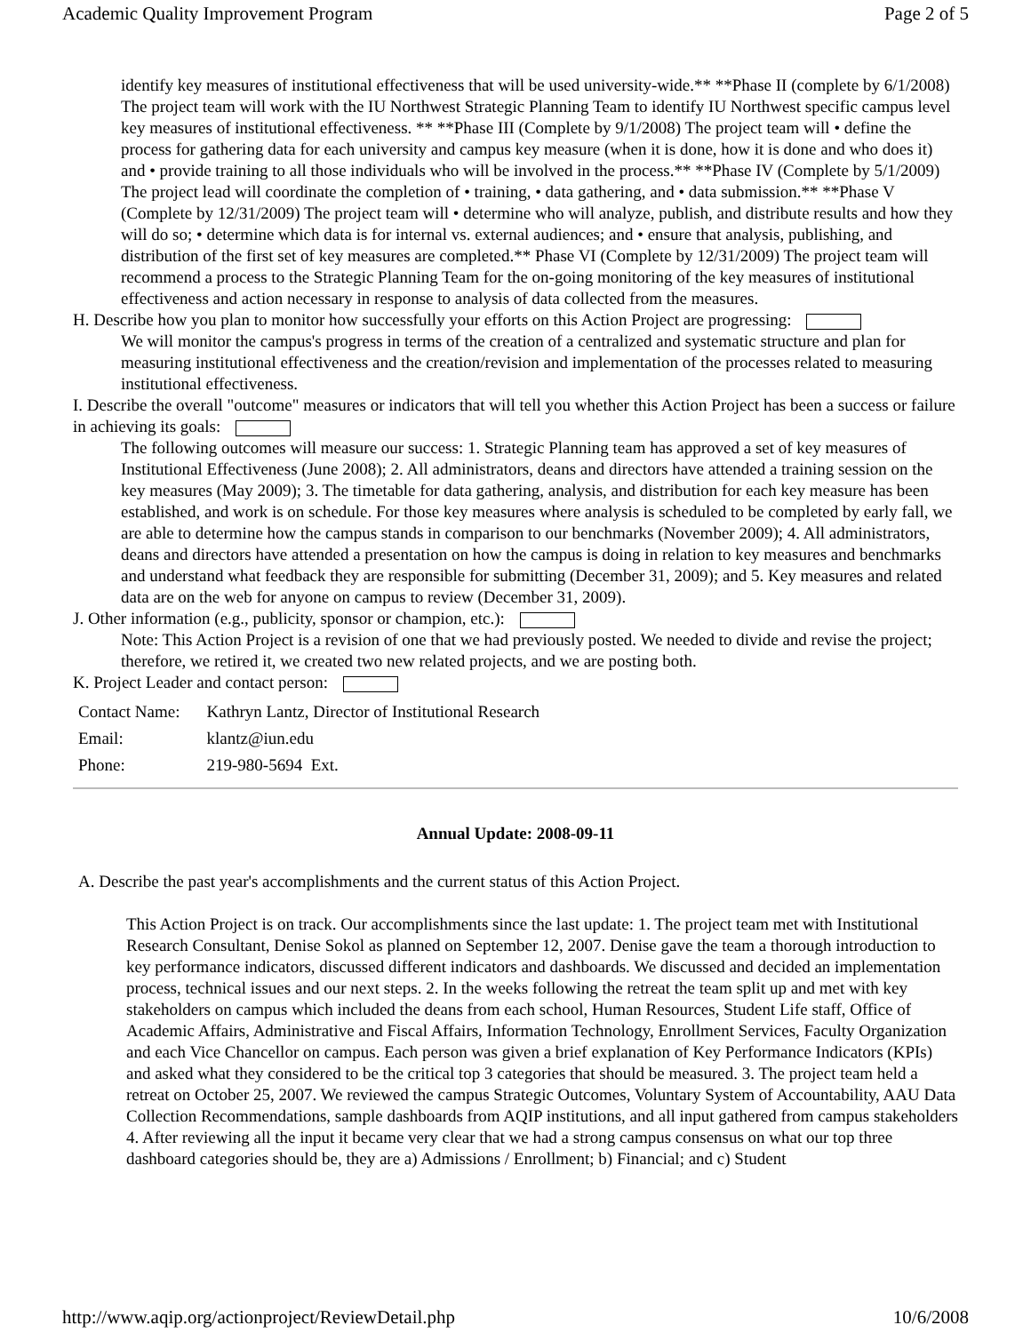Academic Quality Improvement Program Page 2 of 5
identify key measures of institutional effectiveness that will be used university-wide.** **Phase II (complete by 6/1/2008) The project team will work with the IU Northwest Strategic Planning Team to identify IU Northwest specific campus level key measures of institutional effectiveness. ** **Phase III (Complete by 9/1/2008) The project team will • define the process for gathering data for each university and campus key measure (when it is done, how it is done and who does it) and • provide training to all those individuals who will be involved in the process.** **Phase IV (Complete by 5/1/2009) The project lead will coordinate the completion of • training, • data gathering, and • data submission.** **Phase V (Complete by 12/31/2009) The project team will • determine who will analyze, publish, and distribute results and how they will do so; • determine which data is for internal vs. external audiences; and • ensure that analysis, publishing, and distribution of the first set of key measures are completed.** Phase VI (Complete by 12/31/2009) The project team will recommend a process to the Strategic Planning Team for the on-going monitoring of the key measures of institutional effectiveness and action necessary in response to analysis of data collected from the measures.
H. Describe how you plan to monitor how successfully your efforts on this Action Project are progressing:
We will monitor the campus's progress in terms of the creation of a centralized and systematic structure and plan for measuring institutional effectiveness and the creation/revision and implementation of the processes related to measuring institutional effectiveness.
I. Describe the overall "outcome" measures or indicators that will tell you whether this Action Project has been a success or failure in achieving its goals:
The following outcomes will measure our success: 1. Strategic Planning team has approved a set of key measures of Institutional Effectiveness (June 2008); 2. All administrators, deans and directors have attended a training session on the key measures (May 2009); 3. The timetable for data gathering, analysis, and distribution for each key measure has been established, and work is on schedule. For those key measures where analysis is scheduled to be completed by early fall, we are able to determine how the campus stands in comparison to our benchmarks (November 2009); 4. All administrators, deans and directors have attended a presentation on how the campus is doing in relation to key measures and benchmarks and understand what feedback they are responsible for submitting (December 31, 2009); and 5. Key measures and related data are on the web for anyone on campus to review (December 31, 2009).
J. Other information (e.g., publicity, sponsor or champion, etc.):
Note: This Action Project is a revision of one that we had previously posted. We needed to divide and revise the project; therefore, we retired it, we created two new related projects, and we are posting both.
K. Project Leader and contact person:
| Contact Name: | Kathryn Lantz, Director of Institutional Research |
| Email: | klantz@iun.edu |
| Phone: | 219-980-5694 Ext. |
Annual Update: 2008-09-11
A. Describe the past year's accomplishments and the current status of this Action Project.
This Action Project is on track. Our accomplishments since the last update: 1. The project team met with Institutional Research Consultant, Denise Sokol as planned on September 12, 2007. Denise gave the team a thorough introduction to key performance indicators, discussed different indicators and dashboards. We discussed and decided an implementation process, technical issues and our next steps. 2. In the weeks following the retreat the team split up and met with key stakeholders on campus which included the deans from each school, Human Resources, Student Life staff, Office of Academic Affairs, Administrative and Fiscal Affairs, Information Technology, Enrollment Services, Faculty Organization and each Vice Chancellor on campus. Each person was given a brief explanation of Key Performance Indicators (KPIs) and asked what they considered to be the critical top 3 categories that should be measured. 3. The project team held a retreat on October 25, 2007. We reviewed the campus Strategic Outcomes, Voluntary System of Accountability, AAU Data Collection Recommendations, sample dashboards from AQIP institutions, and all input gathered from campus stakeholders 4. After reviewing all the input it became very clear that we had a strong campus consensus on what our top three dashboard categories should be, they are a) Admissions / Enrollment; b) Financial; and c) Student
http://www.aqip.org/actionproject/ReviewDetail.php 10/6/2008